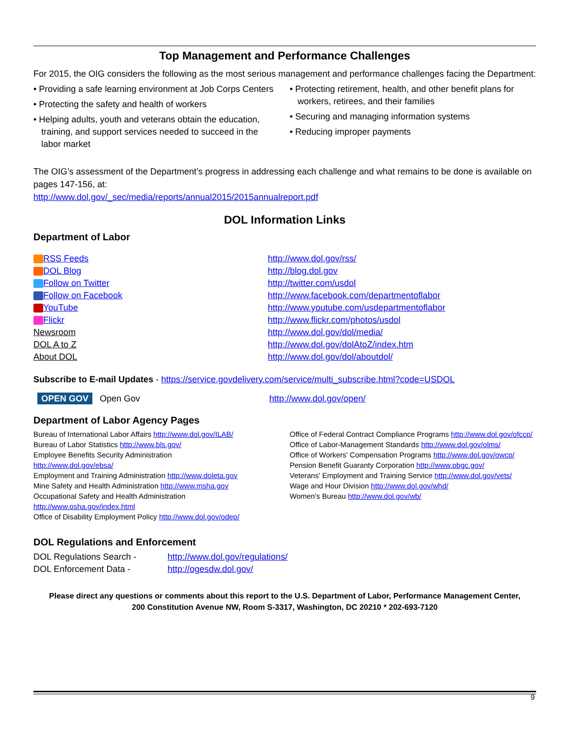Top Management and Performance Challenges
For 2015, the OIG considers the following as the most serious management and performance challenges facing the Department:
• Providing a safe learning environment at Job Corps Centers
• Protecting the safety and health of workers
• Helping adults, youth and veterans obtain the education, training, and support services needed to succeed in the labor market
• Protecting retirement, health, and other benefit plans for workers, retirees, and their families
• Securing and managing information systems
• Reducing improper payments
The OIG’s assessment of the Department’s progress in addressing each challenge and what remains to be done is available on pages 147-156, at:
http://www.dol.gov/_sec/media/reports/annual2015/2015annualreport.pdf
DOL Information Links
Department of Labor
| RSS Feeds | http://www.dol.gov/rss/ |
| DOL Blog | http://blog.dol.gov |
| Follow on Twitter | http://twitter.com/usdol |
| Follow on Facebook | http://www.facebook.com/departmentoflabor |
| YouTube | http://www.youtube.com/usdepartmentoflabor |
| Flickr | http://www.flickr.com/photos/usdol |
| Newsroom | http://www.dol.gov/dol/media/ |
| DOL A to Z | http://www.dol.gov/dolAtoZ/index.htm |
| About DOL | http://www.dol.gov/dol/aboutdol/ |
Subscribe to E-mail Updates - https://service.govdelivery.com/service/multi_subscribe.html?code=USDOL
| OPEN GOV Open Gov | http://www.dol.gov/open/ |
Department of Labor Agency Pages
Bureau of International Labor Affairs http://www.dol.gov/ILAB/
Bureau of Labor Statistics http://www.bls.gov/
Employee Benefits Security Administration
http://www.dol.gov/ebsa/
Employment and Training Administration http://www.doleta.gov
Mine Safety and Health Administration http://www.msha.gov
Occupational Safety and Health Administration
http://www.osha.gov/index.html
Office of Disability Employment Policy http://www.dol.gov/odep/
Office of Federal Contract Compliance Programs http://www.dol.gov/ofccp/
Office of Labor-Management Standards http://www.dol.gov/olms/
Office of Workers' Compensation Programs http://www.dol.gov/owcp/
Pension Benefit Guaranty Corporation http://www.pbgc.gov/
Veterans' Employment and Training Service http://www.dol.gov/vets/
Wage and Hour Division http://www.dol.gov/whd/
Women's Bureau http://www.dol.gov/wb/
DOL Regulations and Enforcement
| DOL Regulations Search - | http://www.dol.gov/regulations/ |
| DOL Enforcement Data - | http://ogesdw.dol.gov/ |
Please direct any questions or comments about this report to the U.S. Department of Labor, Performance Management Center,
200 Constitution Avenue NW, Room S-3317, Washington, DC 20210 * 202-693-7120
9